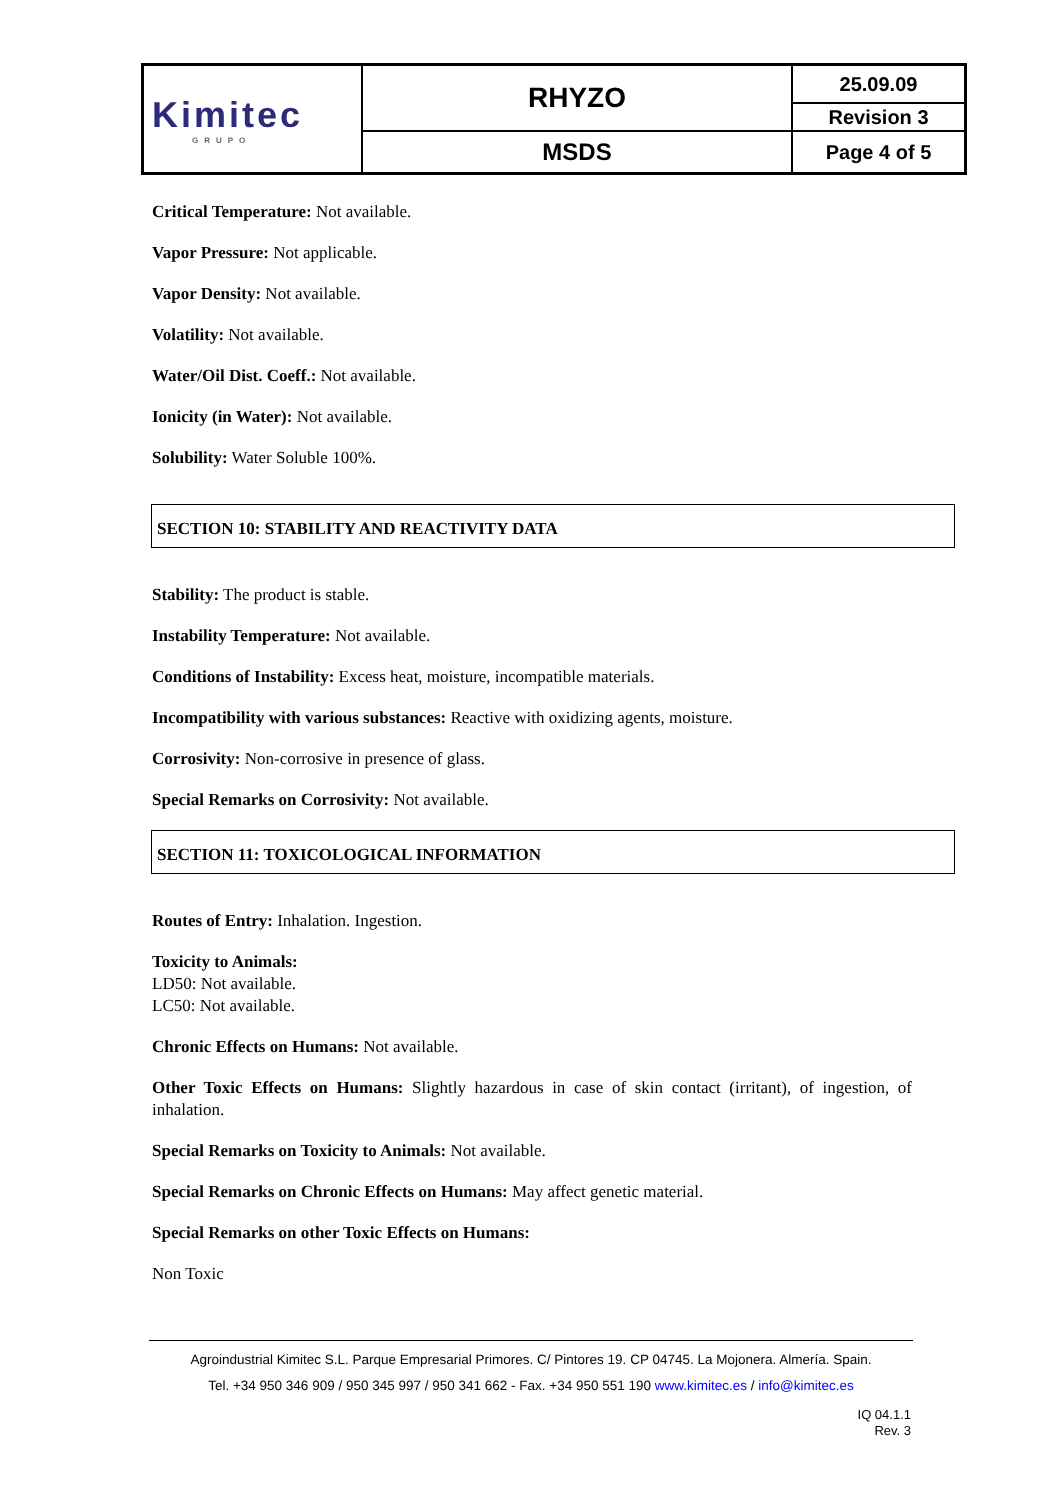| Kimitec GRUPO | RHYZO | 25.09.09 |
| | | Revision 3 |
| | MSDS | Page 4 of 5 |
Critical Temperature: Not available.
Vapor Pressure: Not applicable.
Vapor Density: Not available.
Volatility: Not available.
Water/Oil Dist. Coeff.: Not available.
Ionicity (in Water): Not available.
Solubility: Water Soluble 100%.
SECTION 10: STABILITY AND REACTIVITY DATA
Stability: The product is stable.
Instability Temperature: Not available.
Conditions of Instability: Excess heat, moisture, incompatible materials.
Incompatibility with various substances: Reactive with oxidizing agents, moisture.
Corrosivity: Non-corrosive in presence of glass.
Special Remarks on Corrosivity: Not available.
SECTION 11: TOXICOLOGICAL INFORMATION
Routes of Entry: Inhalation. Ingestion.
Toxicity to Animals:
LD50: Not available.
LC50: Not available.
Chronic Effects on Humans: Not available.
Other Toxic Effects on Humans: Slightly hazardous in case of skin contact (irritant), of ingestion, of inhalation.
Special Remarks on Toxicity to Animals: Not available.
Special Remarks on Chronic Effects on Humans: May affect genetic material.
Special Remarks on other Toxic Effects on Humans:
Non Toxic
Agroindustrial Kimitec S.L. Parque Empresarial Primores. C/ Pintores 19. CP 04745. La Mojonera. Almería. Spain.
Tel. +34 950 346 909 / 950 345 997 / 950 341 662 - Fax. +34 950 551 190 www.kimitec.es / info@kimitec.es
IQ 04.1.1
Rev. 3